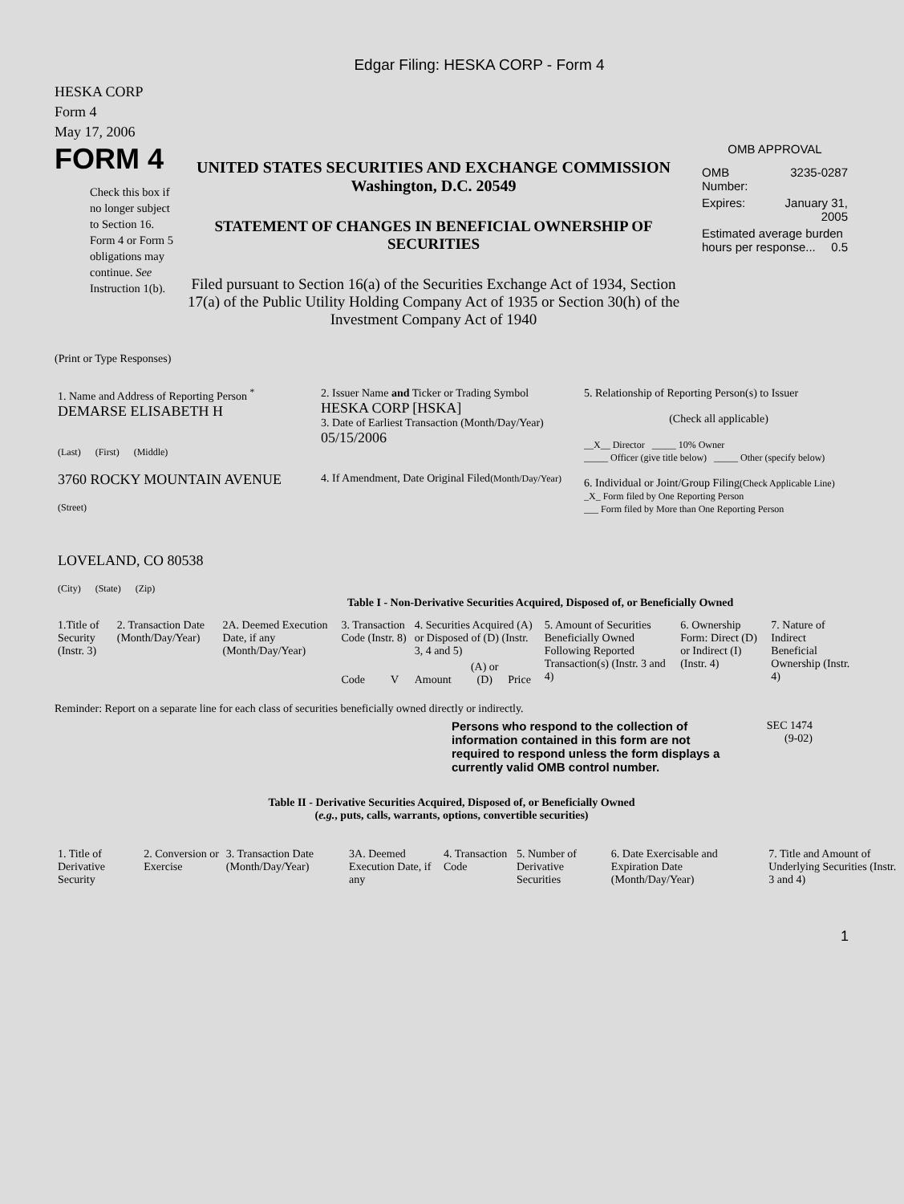Edgar Filing: HESKA CORP - Form 4
HESKA CORP
Form 4
May 17, 2006
FORM 4
Check this box if no longer subject to Section 16. Form 4 or Form 5 obligations may continue. See Instruction 1(b).
UNITED STATES SECURITIES AND EXCHANGE COMMISSION
Washington, D.C. 20549
STATEMENT OF CHANGES IN BENEFICIAL OWNERSHIP OF SECURITIES
Filed pursuant to Section 16(a) of the Securities Exchange Act of 1934, Section 17(a) of the Public Utility Holding Company Act of 1935 or Section 30(h) of the Investment Company Act of 1940
OMB APPROVAL
| OMB Number: | 3235-0287 |
| Expires: | January 31, 2005 |
| Estimated average burden hours per response... 0.5 | |
(Print or Type Responses)
| 1. Name and Address of Reporting Person <sup>*</sup> DEMARSE ELISABETH H (Last) (First) (Middle) 3760 ROCKY MOUNTAIN AVENUE (Street) LOVELAND, CO 80538 (City) (State) (Zip) | 2. Issuer Name and Ticker or Trading Symbol HESKA CORP [HSKA] 3. Date of Earliest Transaction (Month/Day/Year) 05/15/2006 4. If Amendment, Date Original Filed (Month/Day/Year) | 5. Relationship of Reporting Person(s) to Issuer (Check all applicable) __X__ Director _____ 10% Owner _____ Officer (give title below) _____ Other (specify below) 6. Individual or Joint/Group Filing (Check Applicable Line) _X_ Form filed by One Reporting Person ___ Form filed by More than One Reporting Person |
Table I - Non-Derivative Securities Acquired, Disposed of, or Beneficially Owned
| 1.Title of Security (Instr. 3) | 2. Transaction Date (Month/Day/Year) | 2A. Deemed Execution Date, if any (Month/Day/Year) | 3. Transaction Code (Instr. 8) | | 4. Securities Acquired (A) or Disposed of (D) (Instr. 3, 4 and 5) | | | 5. Amount of Securities Beneficially Owned Following Reported Transaction(s) (Instr. 3 and 4) | 6. Ownership Form: Direct (D) or Indirect (I) (Instr. 4) | 7. Nature of Indirect Beneficial Ownership (Instr. 4) |
| | | | Code | V | Amount | (A) or (D) | Price | | | |
Reminder: Report on a separate line for each class of securities beneficially owned directly or indirectly.
Persons who respond to the collection of information contained in this form are not required to respond unless the form displays a currently valid OMB control number.
SEC 1474
(9-02)
Table II - Derivative Securities Acquired, Disposed of, or Beneficially Owned
(e.g., puts, calls, warrants, options, convertible securities)
| 1. Title of Derivative Security | 2. Conversion or Exercise | 3. Transaction Date (Month/Day/Year) | 3A. Deemed Execution Date, if any | 4. Transaction Code | 5. Number of Derivative Securities | 6. Date Exercisable and Expiration Date (Month/Day/Year) | 7. Title and Amount of Underlying Securities (Instr. 3 and 4) |
1